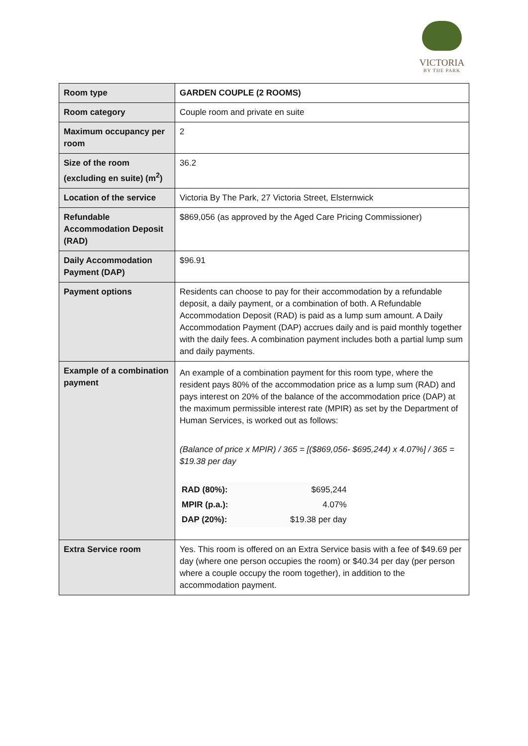VICTORIA
BY THE PARK
| Room type | GARDEN COUPLE (2 ROOMS) |
| Room category | Couple room and private en suite |
| Maximum occupancy per room | 2 |
| Size of the room (excluding en suite) (m<sup>2</sup>) | 36.2 |
| Location of the service | Victoria By The Park, 27 Victoria Street, Elsternwick |
| Refundable Accommodation Deposit (RAD) | $869,056 (as approved by the Aged Care Pricing Commissioner) |
| Daily Accommodation Payment (DAP) | $96.91 |
| Payment options | Residents can choose to pay for their accommodation by a refundable deposit, a daily payment, or a combination of both. A Refundable Accommodation Deposit (RAD) is paid as a lump sum amount. A Daily Accommodation Payment (DAP) accrues daily and is paid monthly together with the daily fees. A combination payment includes both a partial lump sum and daily payments. |
| Example of a combination payment | An example of a combination payment for this room type, where the resident pays 80% of the accommodation price as a lump sum (RAD) and pays interest on 20% of the balance of the accommodation price (DAP) at the maximum permissible interest rate (MPIR) as set by the Department of Human Services, is worked out as follows: (Balance of price x MPIR) / 365 = [($869,056- $695,244) x 4.07%] / 365 = $19.38 per day / RAD (80%): / $695,244 / / MPIR (p.a.): / 4.07% / / DAP (20%): / $19.38 per day / |
| Extra Service room | Yes. This room is offered on an Extra Service basis with a fee of $49.69 per day (where one person occupies the room) or $40.34 per day (per person where a couple occupy the room together), in addition to the accommodation payment. |